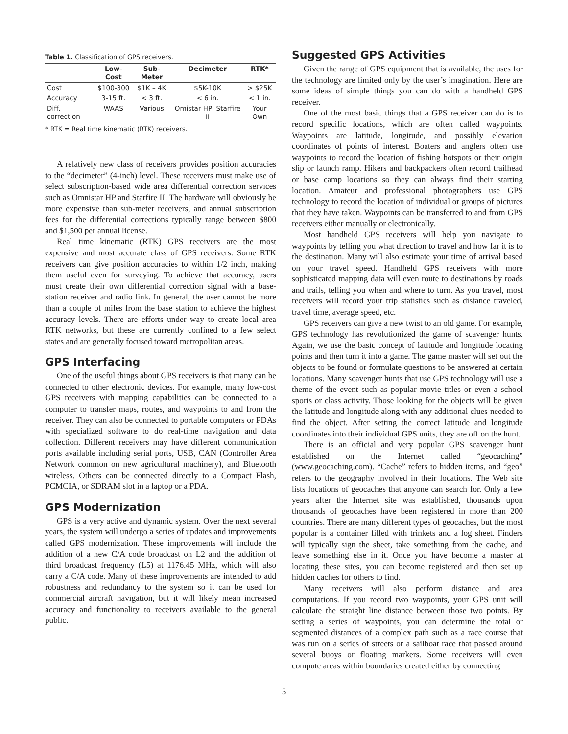Table 1. Classification of GPS receivers.
| | Low-Cost | Sub-Meter | Decimeter | RTK* |
| --- | --- | --- | --- | --- |
| Cost | $100-300 | $1K – 4K | $5K-10K | > $25K |
| Accuracy | 3-15 ft. | < 3 ft. | < 6 in. | < 1 in. |
| Diff. correction | WAAS | Various | Omistar HP, Starfire II | Your Own |
* RTK = Real time kinematic (RTK) receivers.
A relatively new class of receivers provides position accuracies to the “decimeter” (4-inch) level. These receivers must make use of select subscription-based wide area differential correction services such as Omnistar HP and Starfire II. The hardware will obviously be more expensive than sub-meter receivers, and annual subscription fees for the differential corrections typically range between $800 and $1,500 per annual license.
Real time kinematic (RTK) GPS receivers are the most expensive and most accurate class of GPS receivers. Some RTK receivers can give position accuracies to within 1/2 inch, making them useful even for surveying. To achieve that accuracy, users must create their own differential correction signal with a base-station receiver and radio link. In general, the user cannot be more than a couple of miles from the base station to achieve the highest accuracy levels. There are efforts under way to create local area RTK networks, but these are currently confined to a few select states and are generally focused toward metropolitan areas.
GPS Interfacing
One of the useful things about GPS receivers is that many can be connected to other electronic devices. For example, many low-cost GPS receivers with mapping capabilities can be connected to a computer to transfer maps, routes, and waypoints to and from the receiver. They can also be connected to portable computers or PDAs with specialized software to do real-time navigation and data collection. Different receivers may have different communication ports available including serial ports, USB, CAN (Controller Area Network common on new agricultural machinery), and Bluetooth wireless. Others can be connected directly to a Compact Flash, PCMCIA, or SDRAM slot in a laptop or a PDA.
GPS Modernization
GPS is a very active and dynamic system. Over the next several years, the system will undergo a series of updates and improvements called GPS modernization. These improvements will include the addition of a new C/A code broadcast on L2 and the addition of third broadcast frequency (L5) at 1176.45 MHz, which will also carry a C/A code. Many of these improvements are intended to add robustness and redundancy to the system so it can be used for commercial aircraft navigation, but it will likely mean increased accuracy and functionality to receivers available to the general public.
Suggested GPS Activities
Given the range of GPS equipment that is available, the uses for the technology are limited only by the user’s imagination. Here are some ideas of simple things you can do with a handheld GPS receiver.
One of the most basic things that a GPS receiver can do is to record specific locations, which are often called waypoints. Waypoints are latitude, longitude, and possibly elevation coordinates of points of interest. Boaters and anglers often use waypoints to record the location of fishing hotspots or their origin slip or launch ramp. Hikers and backpackers often record trailhead or base camp locations so they can always find their starting location. Amateur and professional photographers use GPS technology to record the location of individual or groups of pictures that they have taken. Waypoints can be transferred to and from GPS receivers either manually or electronically.
Most handheld GPS receivers will help you navigate to waypoints by telling you what direction to travel and how far it is to the destination. Many will also estimate your time of arrival based on your travel speed. Handheld GPS receivers with more sophisticated mapping data will even route to destinations by roads and trails, telling you when and where to turn. As you travel, most receivers will record your trip statistics such as distance traveled, travel time, average speed, etc.
GPS receivers can give a new twist to an old game. For example, GPS technology has revolutionized the game of scavenger hunts. Again, we use the basic concept of latitude and longitude locating points and then turn it into a game. The game master will set out the objects to be found or formulate questions to be answered at certain locations. Many scavenger hunts that use GPS technology will use a theme of the event such as popular movie titles or even a school sports or class activity. Those looking for the objects will be given the latitude and longitude along with any additional clues needed to find the object. After setting the correct latitude and longitude coordinates into their individual GPS units, they are off on the hunt.
There is an official and very popular GPS scavenger hunt established on the Internet called “geocaching” (www.geocaching.com). “Cache” refers to hidden items, and “geo” refers to the geography involved in their locations. The Web site lists locations of geocaches that anyone can search for. Only a few years after the Internet site was established, thousands upon thousands of geocaches have been registered in more than 200 countries. There are many different types of geocaches, but the most popular is a container filled with trinkets and a log sheet. Finders will typically sign the sheet, take something from the cache, and leave something else in it. Once you have become a master at locating these sites, you can become registered and then set up hidden caches for others to find.
Many receivers will also perform distance and area computations. If you record two waypoints, your GPS unit will calculate the straight line distance between those two points. By setting a series of waypoints, you can determine the total or segmented distances of a complex path such as a race course that was run on a series of streets or a sailboat race that passed around several buoys or floating markers. Some receivers will even compute areas within boundaries created either by connecting
5